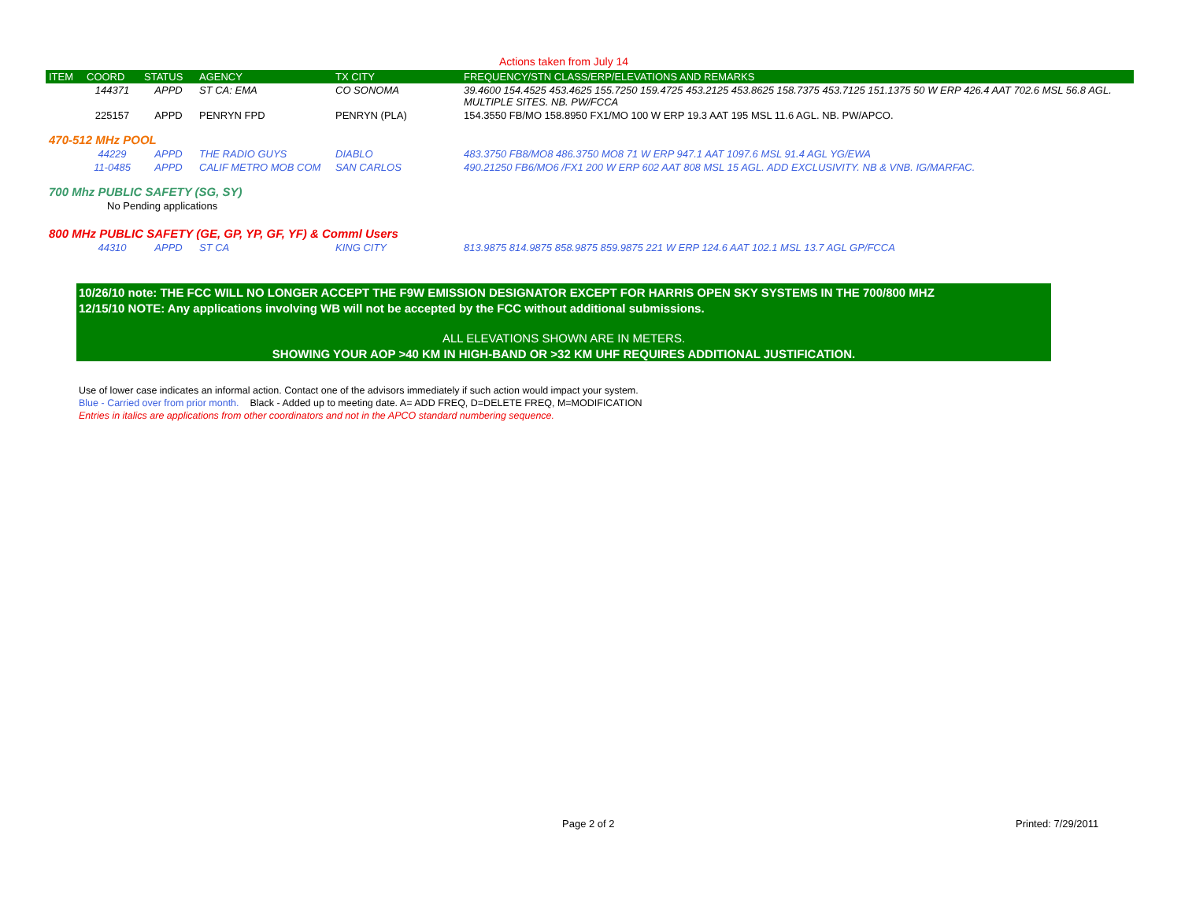Actions taken from July 14
| ITEM | COORD | STATUS | AGENCY | TX CITY | FREQUENCY/STN CLASS/ERP/ELEVATIONS AND REMARKS |
| --- | --- | --- | --- | --- | --- |
| | 144371 | APPD | ST CA: EMA | CO SONOMA | 39.4600 154.4525 453.4625 155.7250 159.4725 453.2125 453.8625 158.7375 453.7125 151.1375 50 W ERP 426.4 AAT 702.6 MSL 56.8 AGL. MULTIPLE SITES. NB. PW/FCCA |
| | 225157 | APPD | PENRYN FPD | PENRYN (PLA) | 154.3550 FB/MO 158.8950 FX1/MO 100 W ERP 19.3 AAT 195 MSL 11.6 AGL. NB. PW/APCO. |
| 470-512 MHz POOL | | | | | |
| | 44229 | APPD | THE RADIO GUYS | DIABLO | 483.3750 FB8/MO8 486.3750 MO8 71 W ERP 947.1 AAT 1097.6 MSL 91.4 AGL YG/EWA |
| | 11-0485 | APPD | CALIF METRO MOB COM | SAN CARLOS | 490.21250 FB6/MO6 /FX1 200 W ERP 602 AAT 808 MSL 15 AGL. ADD EXCLUSIVITY. NB & VNB. IG/MARFAC. |
| 700 Mhz PUBLIC SAFETY (SG, SY) | | | | | |
| | No Pending applications | | | | |
| 800 MHz PUBLIC SAFETY (GE, GP, YP, GF, YF) & Comml Users | | | | | |
| | 44310 | APPD | ST CA | KING CITY | 813.9875 814.9875 858.9875 859.9875 221 W ERP 124.6 AAT 102.1 MSL 13.7 AGL GP/FCCA |
10/26/10 note: THE FCC WILL NO LONGER ACCEPT THE F9W EMISSION DESIGNATOR EXCEPT FOR HARRIS OPEN SKY SYSTEMS IN THE 700/800 MHZ
12/15/10 NOTE: Any applications involving WB will not be accepted by the FCC without additional submissions.
ALL ELEVATIONS SHOWN ARE IN METERS.
SHOWING YOUR AOP >40 KM IN HIGH-BAND OR >32 KM UHF REQUIRES ADDITIONAL JUSTIFICATION.
Use of lower case indicates an informal action. Contact one of the advisors immediately if such action would impact your system.
Blue - Carried over from prior month. Black - Added up to meeting date. A= ADD FREQ, D=DELETE FREQ, M=MODIFICATION
Entries in italics are applications from other coordinators and not in the APCO standard numbering sequence.
Page 2 of 2 Printed: 7/29/2011